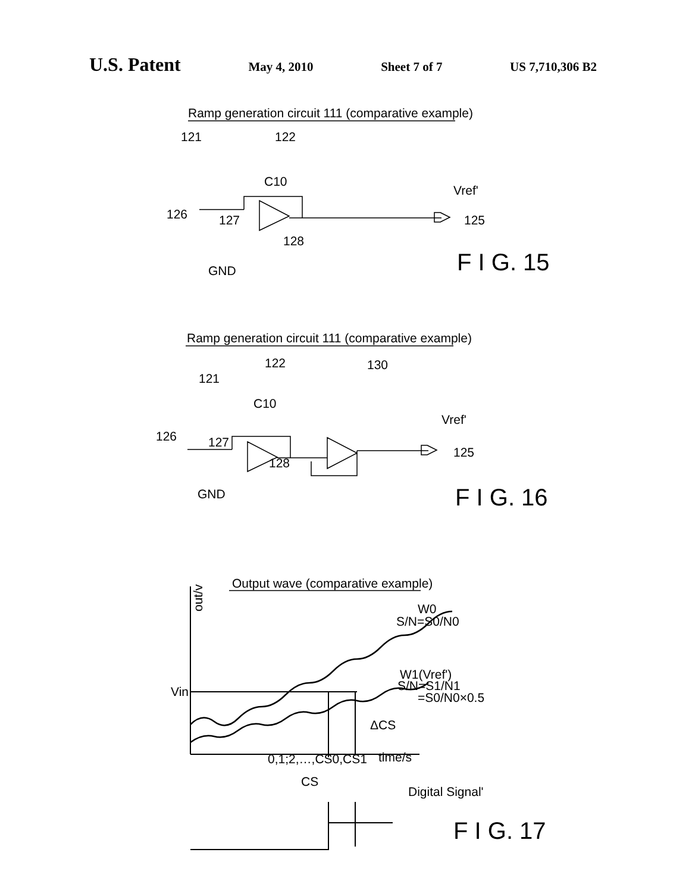U.S. Patent May 4, 2010 Sheet 7 of 7 US 7,710,306 B2
Ramp generation circuit 111 (comparative example)
121
122
C10
Vref'
126
127
128
125
GND
F I G. 15
Ramp generation circuit 111 (comparative example)
121
122
130
C10
Vref'
126
127
128
125
GND
F I G. 16
Output wave (comparative example)
out/v
W0
S/N=S0/N0
W1(Vref')
S/N=S1/N1
=S0/N0×0.5
Vin
ΔCS
0,1;2,…,CS0,CS1
time/s
CS
Digital Signal'
F I G. 17